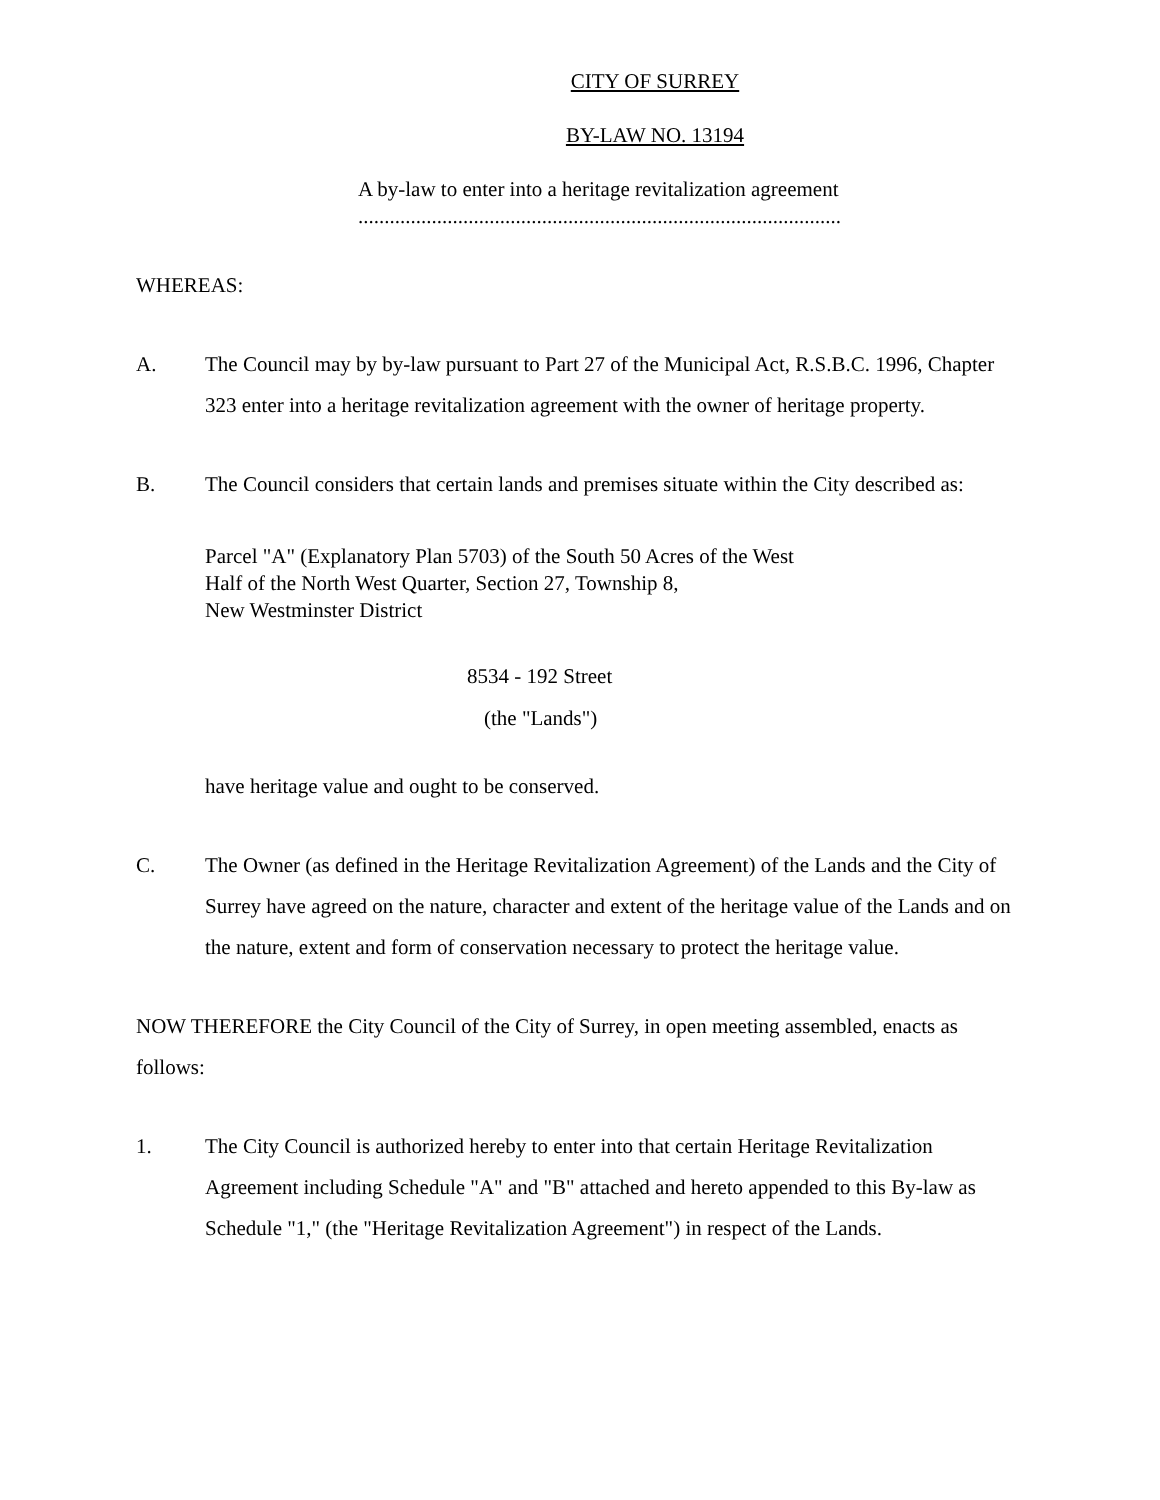CITY OF SURREY
BY-LAW NO. 13194
A by-law to enter into a heritage revitalization agreement
............................................................................................
WHEREAS:
A. The Council may by by-law pursuant to Part 27 of the Municipal Act, R.S.B.C. 1996, Chapter 323 enter into a heritage revitalization agreement with the owner of heritage property.
B. The Council considers that certain lands and premises situate within the City described as:
Parcel "A" (Explanatory Plan 5703) of the South 50 Acres of the West
Half of the North West Quarter, Section 27, Township 8,
New Westminster District
8534 - 192 Street
(the "Lands")
have heritage value and ought to be conserved.
C. The Owner (as defined in the Heritage Revitalization Agreement) of the Lands and the City of Surrey have agreed on the nature, character and extent of the heritage value of the Lands and on the nature, extent and form of conservation necessary to protect the heritage value.
NOW THEREFORE the City Council of the City of Surrey, in open meeting assembled, enacts as follows:
1. The City Council is authorized hereby to enter into that certain Heritage Revitalization Agreement including Schedule "A" and "B" attached and hereto appended to this By-law as Schedule "1," (the "Heritage Revitalization Agreement") in respect of the Lands.